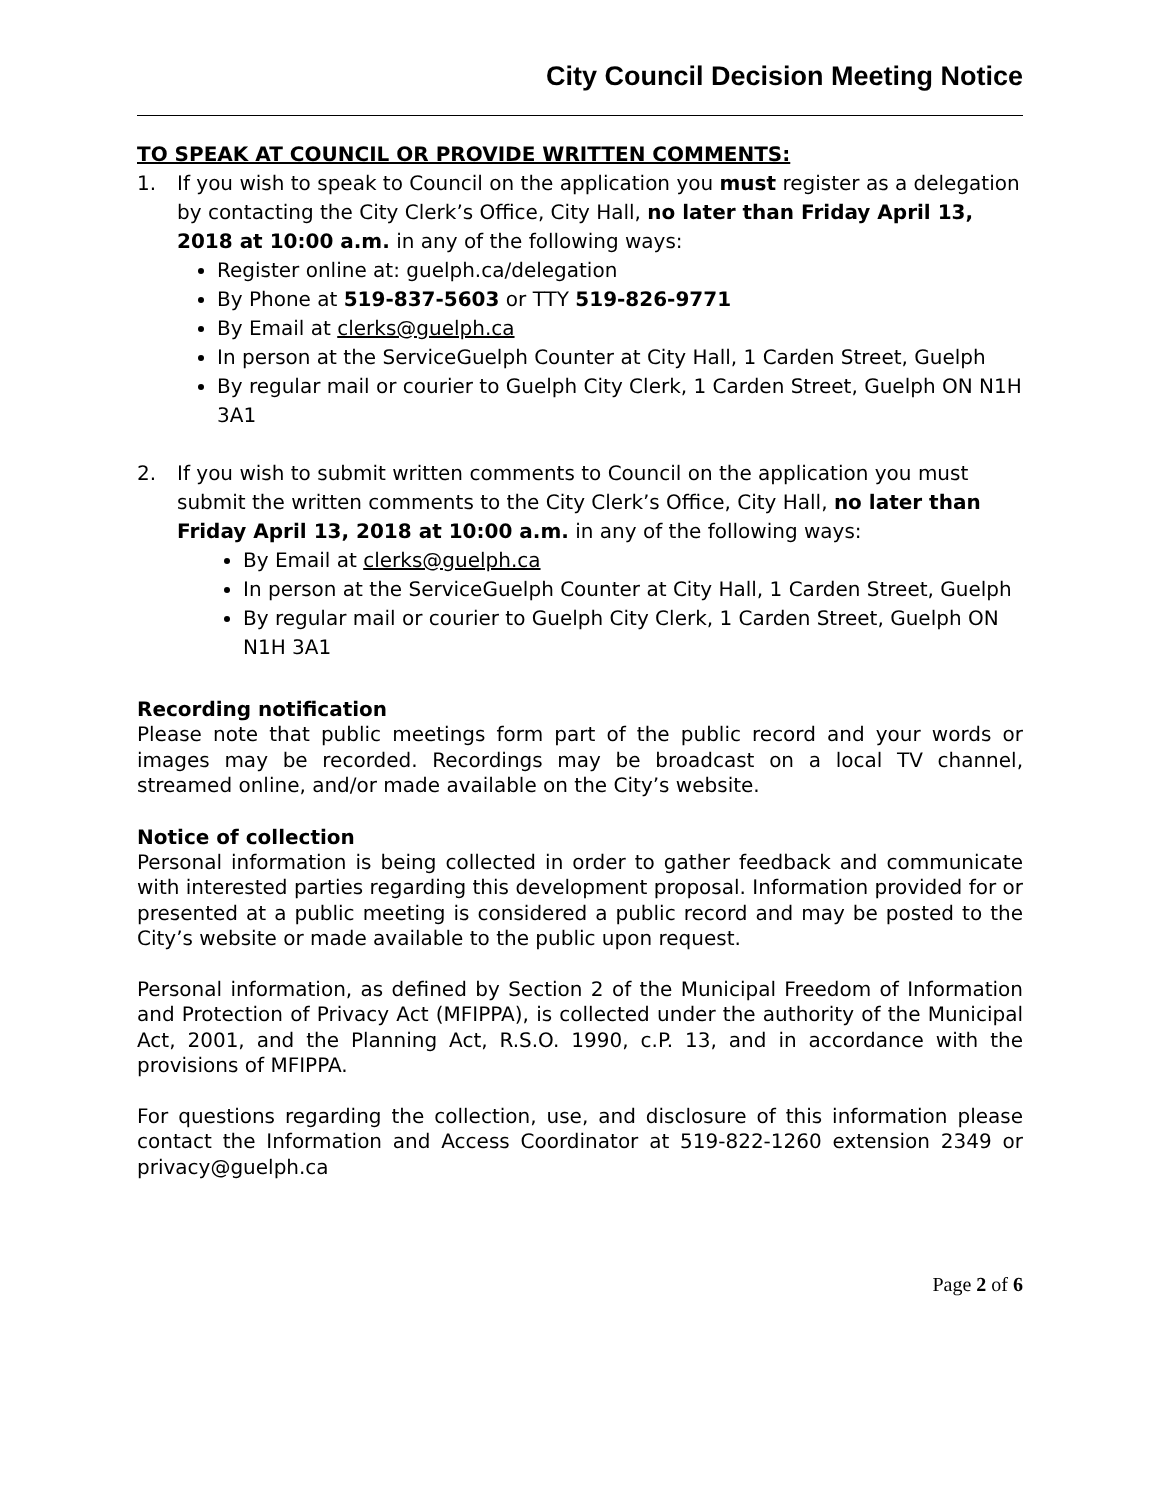City Council Decision Meeting Notice
TO SPEAK AT COUNCIL OR PROVIDE WRITTEN COMMENTS:
1. If you wish to speak to Council on the application you must register as a delegation by contacting the City Clerk’s Office, City Hall, no later than Friday April 13, 2018 at 10:00 a.m. in any of the following ways:
Register online at: guelph.ca/delegation
By Phone at 519-837-5603 or TTY 519-826-9771
By Email at clerks@guelph.ca
In person at the ServiceGuelph Counter at City Hall, 1 Carden Street, Guelph
By regular mail or courier to Guelph City Clerk, 1 Carden Street, Guelph ON N1H 3A1
2. If you wish to submit written comments to Council on the application you must submit the written comments to the City Clerk’s Office, City Hall, no later than Friday April 13, 2018 at 10:00 a.m. in any of the following ways:
By Email at clerks@guelph.ca
In person at the ServiceGuelph Counter at City Hall, 1 Carden Street, Guelph
By regular mail or courier to Guelph City Clerk, 1 Carden Street, Guelph ON N1H 3A1
Recording notification
Please note that public meetings form part of the public record and your words or images may be recorded. Recordings may be broadcast on a local TV channel, streamed online, and/or made available on the City’s website.
Notice of collection
Personal information is being collected in order to gather feedback and communicate with interested parties regarding this development proposal. Information provided for or presented at a public meeting is considered a public record and may be posted to the City’s website or made available to the public upon request.
Personal information, as defined by Section 2 of the Municipal Freedom of Information and Protection of Privacy Act (MFIPPA), is collected under the authority of the Municipal Act, 2001, and the Planning Act, R.S.O. 1990, c.P. 13, and in accordance with the provisions of MFIPPA.
For questions regarding the collection, use, and disclosure of this information please contact the Information and Access Coordinator at 519-822-1260 extension 2349 or privacy@guelph.ca
Page 2 of 6